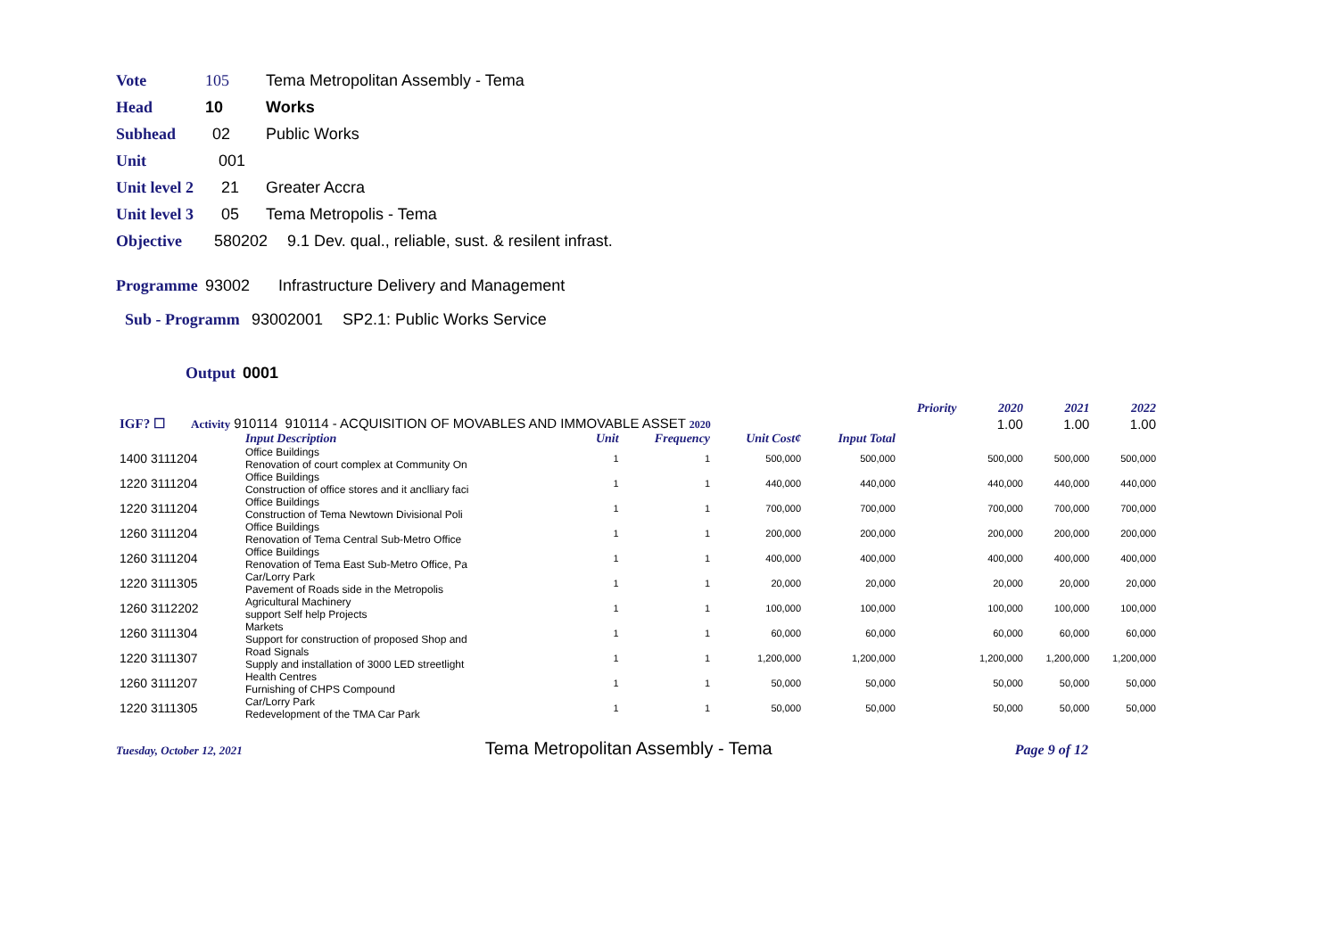Vote 105 Tema Metropolitan Assembly - Tema
Head 10 Works
Subhead 02 Public Works
Unit 001
Unit level 2 21 Greater Accra
Unit level 3 05 Tema Metropolis - Tema
Objective 580202 9.1 Dev. qual., reliable, sust. & resilent infrast.
Programme 93002 Infrastructure Delivery and Management
Sub - Programm 93002001 SP2.1: Public Works Service
Output 0001
| | | | | | | Priority | 2020 | 2021 | 2022 |
| IGF? ☐ Activity 910114 910114 - ACQUISITION OF MOVABLES AND IMMOVABLE ASSET 2020 | | | | | | | 1.00 | 1.00 | 1.00 |
| | Input Description | Unit | Frequency | Unit Cost¢ | Input Total | | | | |
| 1400 3111204 | Office Buildings Renovation of court complex at Community On | 1 | 1 | 500,000 | 500,000 | | 500,000 | 500,000 | 500,000 |
| 1220 3111204 | Office Buildings Construction of office stores and it anclliary faci | 1 | 1 | 440,000 | 440,000 | | 440,000 | 440,000 | 440,000 |
| 1220 3111204 | Office Buildings Construction of Tema Newtown Divisional Poli | 1 | 1 | 700,000 | 700,000 | | 700,000 | 700,000 | 700,000 |
| 1260 3111204 | Office Buildings Renovation of Tema Central Sub-Metro Office | 1 | 1 | 200,000 | 200,000 | | 200,000 | 200,000 | 200,000 |
| 1260 3111204 | Office Buildings Renovation of Tema East Sub-Metro Office, Pa | 1 | 1 | 400,000 | 400,000 | | 400,000 | 400,000 | 400,000 |
| 1220 3111305 | Car/Lorry Park Pavement of Roads side in the Metropolis | 1 | 1 | 20,000 | 20,000 | | 20,000 | 20,000 | 20,000 |
| 1260 3112202 | Agricultural Machinery support Self help Projects | 1 | 1 | 100,000 | 100,000 | | 100,000 | 100,000 | 100,000 |
| 1260 3111304 | Markets Support for construction of proposed Shop and | 1 | 1 | 60,000 | 60,000 | | 60,000 | 60,000 | 60,000 |
| 1220 3111307 | Road Signals Supply and installation of 3000 LED streetlight | 1 | 1 | 1,200,000 | 1,200,000 | | 1,200,000 | 1,200,000 | 1,200,000 |
| 1260 3111207 | Health Centres Furnishing of CHPS Compound | 1 | 1 | 50,000 | 50,000 | | 50,000 | 50,000 | 50,000 |
| 1220 3111305 | Car/Lorry Park Redevelopment of the TMA Car Park | 1 | 1 | 50,000 | 50,000 | | 50,000 | 50,000 | 50,000 |
Tuesday, October 12, 2021 Tema Metropolitan Assembly - Tema Page 9 of 12